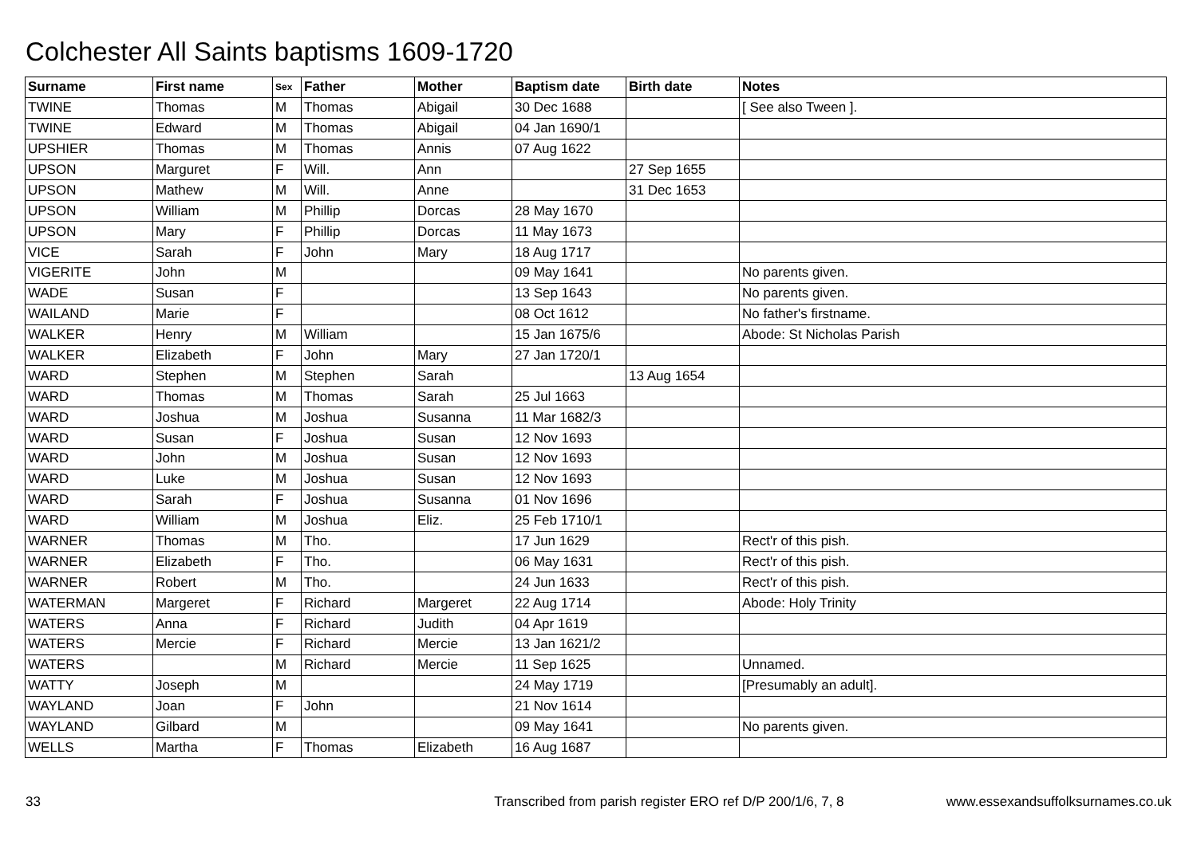Colchester All Saints baptisms 1609-1720
| Surname | First name | Sex | Father | Mother | Baptism date | Birth date | Notes |
| --- | --- | --- | --- | --- | --- | --- | --- |
| TWINE | Thomas | M | Thomas | Abigail | 30 Dec 1688 | | [ See also Tween ]. |
| TWINE | Edward | M | Thomas | Abigail | 04 Jan 1690/1 | | |
| UPSHIER | Thomas | M | Thomas | Annis | 07 Aug 1622 | | |
| UPSON | Marguret | F | Will. | Ann | | 27 Sep 1655 | |
| UPSON | Mathew | M | Will. | Anne | | 31 Dec 1653 | |
| UPSON | William | M | Phillip | Dorcas | 28 May 1670 | | |
| UPSON | Mary | F | Phillip | Dorcas | 11 May 1673 | | |
| VICE | Sarah | F | John | Mary | 18 Aug 1717 | | |
| VIGERITE | John | M | | | 09 May 1641 | | No parents given. |
| WADE | Susan | F | | | 13 Sep 1643 | | No parents given. |
| WAILAND | Marie | F | | | 08 Oct 1612 | | No father's firstname. |
| WALKER | Henry | M | William | | 15 Jan 1675/6 | | Abode: St Nicholas Parish |
| WALKER | Elizabeth | F | John | Mary | 27 Jan 1720/1 | | |
| WARD | Stephen | M | Stephen | Sarah | | 13 Aug 1654 | |
| WARD | Thomas | M | Thomas | Sarah | 25 Jul 1663 | | |
| WARD | Joshua | M | Joshua | Susanna | 11 Mar 1682/3 | | |
| WARD | Susan | F | Joshua | Susan | 12 Nov 1693 | | |
| WARD | John | M | Joshua | Susan | 12 Nov 1693 | | |
| WARD | Luke | M | Joshua | Susan | 12 Nov 1693 | | |
| WARD | Sarah | F | Joshua | Susanna | 01 Nov 1696 | | |
| WARD | William | M | Joshua | Eliz. | 25 Feb 1710/1 | | |
| WARNER | Thomas | M | Tho. | | 17 Jun 1629 | | Rect'r of this pish. |
| WARNER | Elizabeth | F | Tho. | | 06 May 1631 | | Rect'r of this pish. |
| WARNER | Robert | M | Tho. | | 24 Jun 1633 | | Rect'r of this pish. |
| WATERMAN | Margeret | F | Richard | Margeret | 22 Aug 1714 | | Abode: Holy Trinity |
| WATERS | Anna | F | Richard | Judith | 04 Apr 1619 | | |
| WATERS | Mercie | F | Richard | Mercie | 13 Jan 1621/2 | | |
| WATERS | | M | Richard | Mercie | 11 Sep 1625 | | Unnamed. |
| WATTY | Joseph | M | | | 24 May 1719 | | [Presumably an adult]. |
| WAYLAND | Joan | F | John | | 21 Nov 1614 | | |
| WAYLAND | Gilbard | M | | | 09 May 1641 | | No parents given. |
| WELLS | Martha | F | Thomas | Elizabeth | 16 Aug 1687 | | |
33 Transcribed from parish register ERO ref D/P 200/1/6, 7, 8 www.essexandsuffolksurnames.co.uk